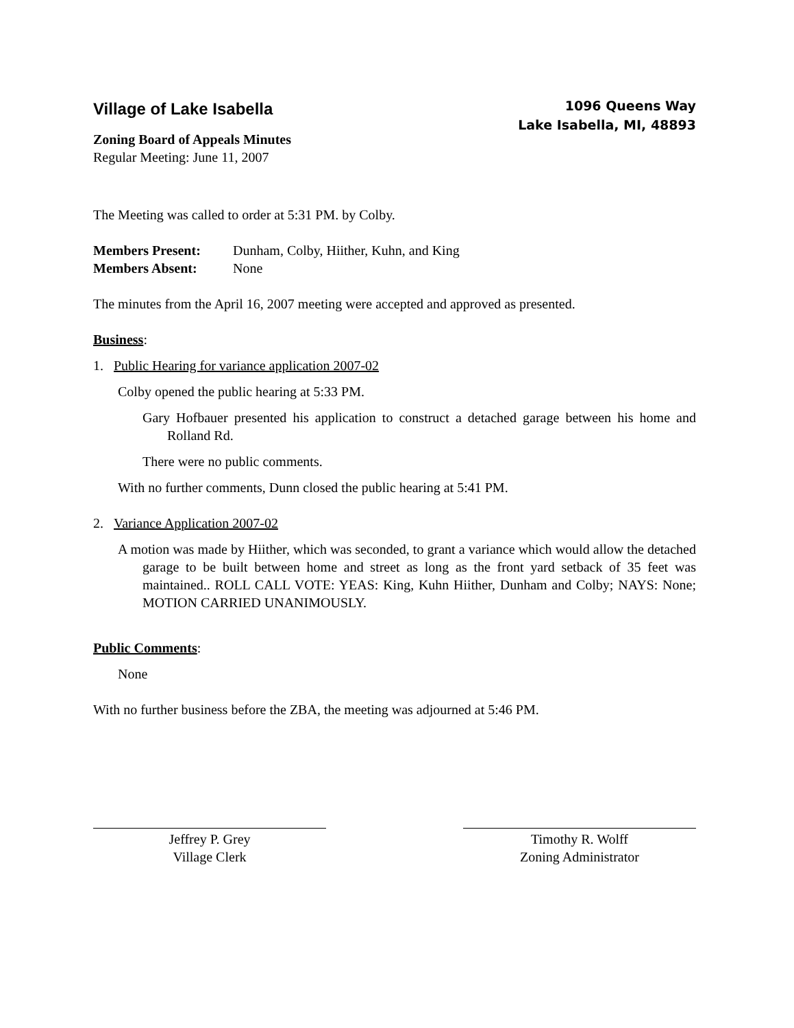Village of Lake Isabella
Zoning Board of Appeals Minutes
Regular Meeting: June 11, 2007
1096 Queens Way
Lake Isabella, MI, 48893
The Meeting was called to order at 5:31 PM. by Colby.
Members Present: Dunham, Colby, Hiither, Kuhn, and King
Members Absent: None
The minutes from the April 16, 2007 meeting were accepted and approved as presented.
Business:
1. Public Hearing for variance application 2007-02
Colby opened the public hearing at 5:33 PM.
Gary Hofbauer presented his application to construct a detached garage between his home and Rolland Rd.
There were no public comments.
With no further comments, Dunn closed the public hearing at 5:41 PM.
2. Variance Application 2007-02
A motion was made by Hiither, which was seconded, to grant a variance which would allow the detached garage to be built between home and street as long as the front yard setback of 35 feet was maintained.. ROLL CALL VOTE: YEAS: King, Kuhn Hiither, Dunham and Colby; NAYS: None; MOTION CARRIED UNANIMOUSLY.
Public Comments:
None
With no further business before the ZBA, the meeting was adjourned at 5:46 PM.
Jeffrey P. Grey
Village Clerk
Timothy R. Wolff
Zoning Administrator